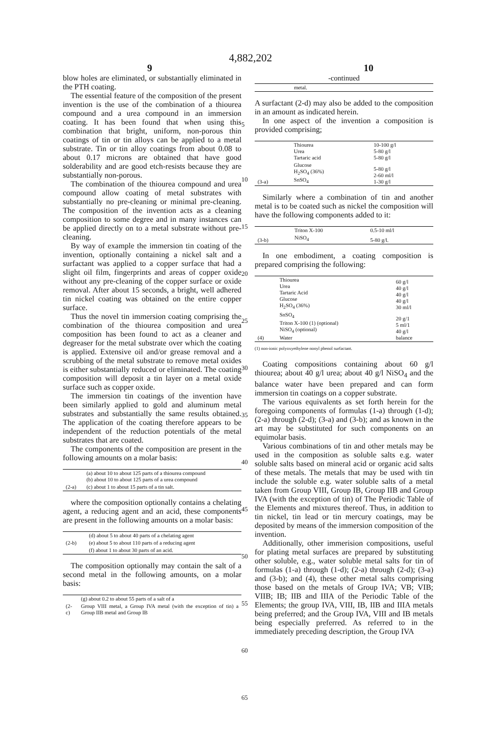4,882,202
9 10
blow holes are eliminated, or substantially eliminated in the PTH coating.
The essential feature of the composition of the present invention is the use of the combination of a thiourea compound and a urea compound in an immersion coating. It has been found that when using this combination that bright, uniform, non-porous thin coatings of tin or tin alloys can be applied to a metal substrate. Tin or tin alloy coatings from about 0.08 to about 0.17 microns are obtained that have good solderability and are good etch-resists because they are substantially non-porous.
The combination of the thiourea compound and urea compound allow coating of metal substrates with substantially no pre-cleaning or minimal pre-cleaning. The composition of the invention acts as a cleaning composition to some degree and in many instances can be applied directly on to a metal substrate without pre-cleaning.
By way of example the immersion tin coating of the invention, optionally containing a nickel salt and a surfactant was applied to a copper surface that had a slight oil film, fingerprints and areas of copper oxide without any pre-cleaning of the copper surface or oxide removal. After about 15 seconds, a bright, well adhered tin nickel coating was obtained on the entire copper surface.
Thus the novel tin immersion coating comprising the combination of the thiourea composition and urea composition has been found to act as a cleaner and degreaser for the metal substrate over which the coating is applied. Extensive oil and/or grease removal and a scrubbing of the metal substrate to remove metal oxides is either substantially reduced or eliminated. The coating composition will deposit a tin layer on a metal oxide surface such as copper oxide.
The immersion tin coatings of the invention have been similarly applied to gold and aluminum metal substrates and substantially the same results obtained. The application of the coating therefore appears to be independent of the reduction potentials of the metal substrates that are coated.
The components of the composition are present in the following amounts on a molar basis:
| | (a) about 10 to about 125 parts of a thiourea compound (b) about 10 to about 125 parts of a urea compound |
| (2-a) | (c) about 1 to about 15 parts of a tin salt. |
where the composition optionally contains a chelating agent, a reducing agent and an acid, these components are present in the following amounts on a molar basis:
| | (d) about 5 to about 40 parts of a chelating agent |
| (2-b) | (e) about 5 to about 110 parts of a reducing agent |
| | (f) about 1 to about 30 parts of an acid. |
The composition optionally may contain the salt of a second metal in the following amounts, on a molar basis:
| | (g) about 0.2 to about 55 parts of a salt of a |
| (2-c) | Group VIII metal, a Group IVA metal (with the exception of tin) a Group IIB metal and Group IB |
5
10
15
20
25
30
35
40
45
50
55
60
65
-continued
| metal. |
A surfactant (2-d) may also be added to the composition in an amount as indicated herein.
In one aspect of the invention a composition is provided comprising;
| | Thiourea Urea Tartaric acid | 10-100 g/l 5-80 g/l 5-80 g/l |
| (3-a) | Glucose H<sub>2</sub>SO<sub>4</sub> (36%) SnSO<sub>4</sub> | 5-80 g/l 2-60 ml/l 1-30 g/l |
Similarly where a combination of tin and another metal is to be coated such as nickel the composition will have the following components added to it:
| | Triton X-100 | 0.5-10 ml/l |
| (3-b) | NiSO<sub>4</sub> | 5-80 g/l. |
In one embodiment, a coating composition is prepared comprising the following:
| | Thiourea Urea Tartaric Acid Glucose H<sub>2</sub>SO<sub>4</sub> (36%) | 60 g/l 40 g/l 40 g/l 40 g/l 30 ml/l |
| (4) | SnSO<sub>4</sub> Triton X-100 (1) (optional) NiSO<sub>4</sub> (optional) Water | 20 g/1 5 ml/1 40 g/l balance |
(1) non-ionic polyoxyethylene nonyl phenol surfactant.
Coating compositions containing about 60 g/l thiourea; about 40 g/l urea; about 40 g/l NiSO<sub>4</sub> and the balance water have been prepared and can form immersion tin coatings on a copper substrate.
The various equivalents as set forth herein for the foregoing components of formulas (1-a) through (1-d); (2-a) through (2-d); (3-a) and (3-b); and as known in the art may be substituted for such components on an equimolar basis.
Various combinations of tin and other metals may be used in the composition as soluble salts e.g. water soluble salts based on mineral acid or organic acid salts of these metals. The metals that may be used with tin include the soluble e.g. water soluble salts of a metal taken from Group VIII, Group IB, Group IIB and Group IVA (with the exception of tin) of The Periodic Table of the Elements and mixtures thereof. Thus, in addition to tin nickel, tin lead or tin mercury coatings, may be deposited by means of the immersion composition of the invention.
Additionally, other immerision compositions, useful for plating metal surfaces are prepared by substituting other soluble, e.g., water soluble metal salts for tin of formulas (1-a) through (1-d); (2-a) through (2-d); (3-a) and (3-b); and (4), these other metal salts comprising those based on the metals of Group IVA; VB; VIB; VIIB; IB; IIB and IIIA of the Periodic Table of the Elements; the group IVA, VIII, IB, IIB and IIIA metals being preferred; and the Group IVA, VIII and IB metals being especially preferred. As referred to in the immediately preceding description, the Group IVA